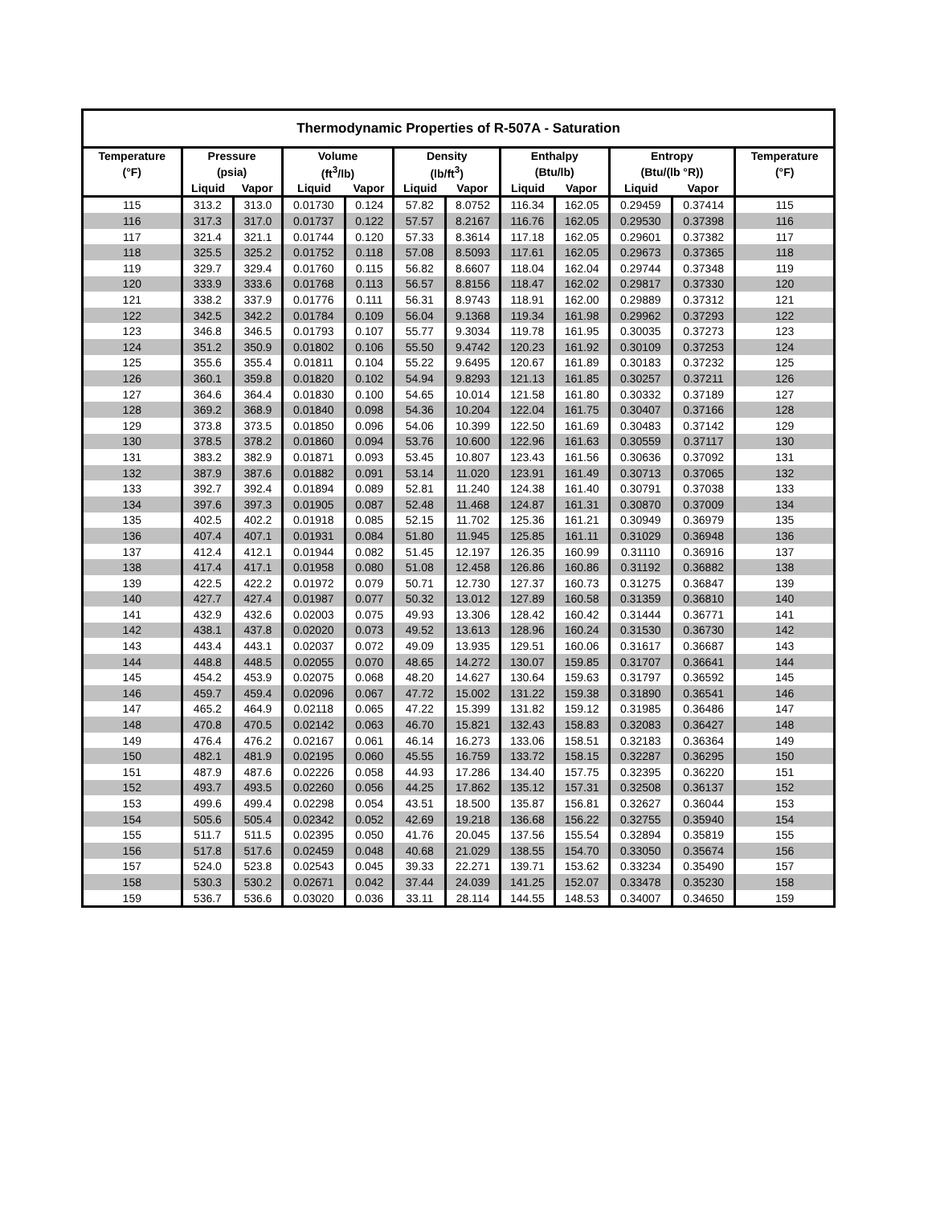| Thermodynamic Properties of R-507A - Saturation | | | | | | | | | | | |
| --- | --- | --- | --- | --- | --- | --- | --- | --- | --- | --- | --- |
| Temperature | Pressure | | Volume | | Density | | Enthalpy | | Entropy | | Temperature |
| (°F) | (psia) | | (ft<sup>3</sup>/lb) | | (lb/ft<sup>3</sup>) | | (Btu/lb) | | (Btu/(lb °R)) | | (°F) |
| | Liquid | Vapor | Liquid | Vapor | Liquid | Vapor | Liquid | Vapor | Liquid | Vapor | |
| 115 | 313.2 | 313.0 | 0.01730 | 0.124 | 57.82 | 8.0752 | 116.34 | 162.05 | 0.29459 | 0.37414 | 115 |
| 116 | 317.3 | 317.0 | 0.01737 | 0.122 | 57.57 | 8.2167 | 116.76 | 162.05 | 0.29530 | 0.37398 | 116 |
| 117 | 321.4 | 321.1 | 0.01744 | 0.120 | 57.33 | 8.3614 | 117.18 | 162.05 | 0.29601 | 0.37382 | 117 |
| 118 | 325.5 | 325.2 | 0.01752 | 0.118 | 57.08 | 8.5093 | 117.61 | 162.05 | 0.29673 | 0.37365 | 118 |
| 119 | 329.7 | 329.4 | 0.01760 | 0.115 | 56.82 | 8.6607 | 118.04 | 162.04 | 0.29744 | 0.37348 | 119 |
| 120 | 333.9 | 333.6 | 0.01768 | 0.113 | 56.57 | 8.8156 | 118.47 | 162.02 | 0.29817 | 0.37330 | 120 |
| 121 | 338.2 | 337.9 | 0.01776 | 0.111 | 56.31 | 8.9743 | 118.91 | 162.00 | 0.29889 | 0.37312 | 121 |
| 122 | 342.5 | 342.2 | 0.01784 | 0.109 | 56.04 | 9.1368 | 119.34 | 161.98 | 0.29962 | 0.37293 | 122 |
| 123 | 346.8 | 346.5 | 0.01793 | 0.107 | 55.77 | 9.3034 | 119.78 | 161.95 | 0.30035 | 0.37273 | 123 |
| 124 | 351.2 | 350.9 | 0.01802 | 0.106 | 55.50 | 9.4742 | 120.23 | 161.92 | 0.30109 | 0.37253 | 124 |
| 125 | 355.6 | 355.4 | 0.01811 | 0.104 | 55.22 | 9.6495 | 120.67 | 161.89 | 0.30183 | 0.37232 | 125 |
| 126 | 360.1 | 359.8 | 0.01820 | 0.102 | 54.94 | 9.8293 | 121.13 | 161.85 | 0.30257 | 0.37211 | 126 |
| 127 | 364.6 | 364.4 | 0.01830 | 0.100 | 54.65 | 10.014 | 121.58 | 161.80 | 0.30332 | 0.37189 | 127 |
| 128 | 369.2 | 368.9 | 0.01840 | 0.098 | 54.36 | 10.204 | 122.04 | 161.75 | 0.30407 | 0.37166 | 128 |
| 129 | 373.8 | 373.5 | 0.01850 | 0.096 | 54.06 | 10.399 | 122.50 | 161.69 | 0.30483 | 0.37142 | 129 |
| 130 | 378.5 | 378.2 | 0.01860 | 0.094 | 53.76 | 10.600 | 122.96 | 161.63 | 0.30559 | 0.37117 | 130 |
| 131 | 383.2 | 382.9 | 0.01871 | 0.093 | 53.45 | 10.807 | 123.43 | 161.56 | 0.30636 | 0.37092 | 131 |
| 132 | 387.9 | 387.6 | 0.01882 | 0.091 | 53.14 | 11.020 | 123.91 | 161.49 | 0.30713 | 0.37065 | 132 |
| 133 | 392.7 | 392.4 | 0.01894 | 0.089 | 52.81 | 11.240 | 124.38 | 161.40 | 0.30791 | 0.37038 | 133 |
| 134 | 397.6 | 397.3 | 0.01905 | 0.087 | 52.48 | 11.468 | 124.87 | 161.31 | 0.30870 | 0.37009 | 134 |
| 135 | 402.5 | 402.2 | 0.01918 | 0.085 | 52.15 | 11.702 | 125.36 | 161.21 | 0.30949 | 0.36979 | 135 |
| 136 | 407.4 | 407.1 | 0.01931 | 0.084 | 51.80 | 11.945 | 125.85 | 161.11 | 0.31029 | 0.36948 | 136 |
| 137 | 412.4 | 412.1 | 0.01944 | 0.082 | 51.45 | 12.197 | 126.35 | 160.99 | 0.31110 | 0.36916 | 137 |
| 138 | 417.4 | 417.1 | 0.01958 | 0.080 | 51.08 | 12.458 | 126.86 | 160.86 | 0.31192 | 0.36882 | 138 |
| 139 | 422.5 | 422.2 | 0.01972 | 0.079 | 50.71 | 12.730 | 127.37 | 160.73 | 0.31275 | 0.36847 | 139 |
| 140 | 427.7 | 427.4 | 0.01987 | 0.077 | 50.32 | 13.012 | 127.89 | 160.58 | 0.31359 | 0.36810 | 140 |
| 141 | 432.9 | 432.6 | 0.02003 | 0.075 | 49.93 | 13.306 | 128.42 | 160.42 | 0.31444 | 0.36771 | 141 |
| 142 | 438.1 | 437.8 | 0.02020 | 0.073 | 49.52 | 13.613 | 128.96 | 160.24 | 0.31530 | 0.36730 | 142 |
| 143 | 443.4 | 443.1 | 0.02037 | 0.072 | 49.09 | 13.935 | 129.51 | 160.06 | 0.31617 | 0.36687 | 143 |
| 144 | 448.8 | 448.5 | 0.02055 | 0.070 | 48.65 | 14.272 | 130.07 | 159.85 | 0.31707 | 0.36641 | 144 |
| 145 | 454.2 | 453.9 | 0.02075 | 0.068 | 48.20 | 14.627 | 130.64 | 159.63 | 0.31797 | 0.36592 | 145 |
| 146 | 459.7 | 459.4 | 0.02096 | 0.067 | 47.72 | 15.002 | 131.22 | 159.38 | 0.31890 | 0.36541 | 146 |
| 147 | 465.2 | 464.9 | 0.02118 | 0.065 | 47.22 | 15.399 | 131.82 | 159.12 | 0.31985 | 0.36486 | 147 |
| 148 | 470.8 | 470.5 | 0.02142 | 0.063 | 46.70 | 15.821 | 132.43 | 158.83 | 0.32083 | 0.36427 | 148 |
| 149 | 476.4 | 476.2 | 0.02167 | 0.061 | 46.14 | 16.273 | 133.06 | 158.51 | 0.32183 | 0.36364 | 149 |
| 150 | 482.1 | 481.9 | 0.02195 | 0.060 | 45.55 | 16.759 | 133.72 | 158.15 | 0.32287 | 0.36295 | 150 |
| 151 | 487.9 | 487.6 | 0.02226 | 0.058 | 44.93 | 17.286 | 134.40 | 157.75 | 0.32395 | 0.36220 | 151 |
| 152 | 493.7 | 493.5 | 0.02260 | 0.056 | 44.25 | 17.862 | 135.12 | 157.31 | 0.32508 | 0.36137 | 152 |
| 153 | 499.6 | 499.4 | 0.02298 | 0.054 | 43.51 | 18.500 | 135.87 | 156.81 | 0.32627 | 0.36044 | 153 |
| 154 | 505.6 | 505.4 | 0.02342 | 0.052 | 42.69 | 19.218 | 136.68 | 156.22 | 0.32755 | 0.35940 | 154 |
| 155 | 511.7 | 511.5 | 0.02395 | 0.050 | 41.76 | 20.045 | 137.56 | 155.54 | 0.32894 | 0.35819 | 155 |
| 156 | 517.8 | 517.6 | 0.02459 | 0.048 | 40.68 | 21.029 | 138.55 | 154.70 | 0.33050 | 0.35674 | 156 |
| 157 | 524.0 | 523.8 | 0.02543 | 0.045 | 39.33 | 22.271 | 139.71 | 153.62 | 0.33234 | 0.35490 | 157 |
| 158 | 530.3 | 530.2 | 0.02671 | 0.042 | 37.44 | 24.039 | 141.25 | 152.07 | 0.33478 | 0.35230 | 158 |
| 159 | 536.7 | 536.6 | 0.03020 | 0.036 | 33.11 | 28.114 | 144.55 | 148.53 | 0.34007 | 0.34650 | 159 |